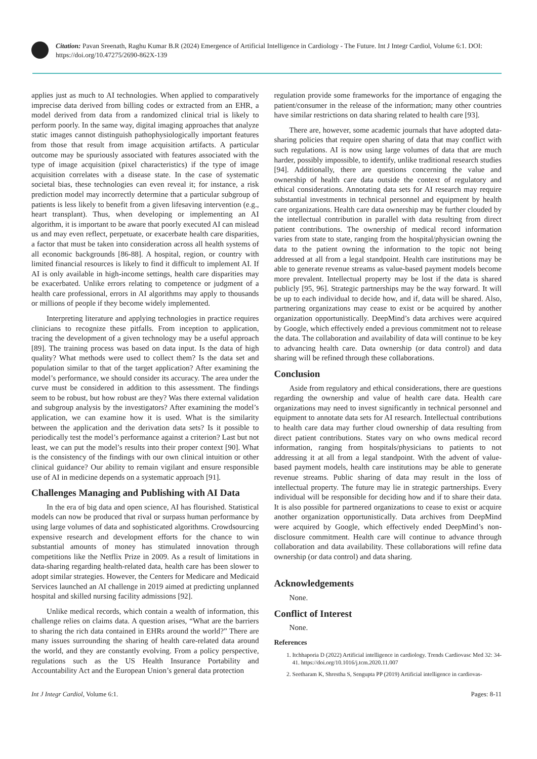Citation: Pavan Sreenath, Raghu Kumar B.R (2024) Emergence of Artificial Intelligence in Cardiology - The Future. Int J Integr Cardiol, Volume 6:1. DOI: https://doi.org/10.47275/2690-862X-139
applies just as much to AI technologies. When applied to comparatively imprecise data derived from billing codes or extracted from an EHR, a model derived from data from a randomized clinical trial is likely to perform poorly. In the same way, digital imaging approaches that analyze static images cannot distinguish pathophysiologically important features from those that result from image acquisition artifacts. A particular outcome may be spuriously associated with features associated with the type of image acquisition (pixel characteristics) if the type of image acquisition correlates with a disease state. In the case of systematic societal bias, these technologies can even reveal it; for instance, a risk prediction model may incorrectly determine that a particular subgroup of patients is less likely to benefit from a given lifesaving intervention (e.g., heart transplant). Thus, when developing or implementing an AI algorithm, it is important to be aware that poorly executed AI can mislead us and may even reflect, perpetuate, or exacerbate health care disparities, a factor that must be taken into consideration across all health systems of all economic backgrounds [86-88]. A hospital, region, or country with limited financial resources is likely to find it difficult to implement AI. If AI is only available in high-income settings, health care disparities may be exacerbated. Unlike errors relating to competence or judgment of a health care professional, errors in AI algorithms may apply to thousands or millions of people if they become widely implemented.
Interpreting literature and applying technologies in practice requires clinicians to recognize these pitfalls. From inception to application, tracing the development of a given technology may be a useful approach [89]. The training process was based on data input. Is the data of high quality? What methods were used to collect them? Is the data set and population similar to that of the target application? After examining the model’s performance, we should consider its accuracy. The area under the curve must be considered in addition to this assessment. The findings seem to be robust, but how robust are they? Was there external validation and subgroup analysis by the investigators? After examining the model’s application, we can examine how it is used. What is the similarity between the application and the derivation data sets? Is it possible to periodically test the model’s performance against a criterion? Last but not least, we can put the model’s results into their proper context [90]. What is the consistency of the findings with our own clinical intuition or other clinical guidance? Our ability to remain vigilant and ensure responsible use of AI in medicine depends on a systematic approach [91].
Challenges Managing and Publishing with AI Data
In the era of big data and open science, AI has flourished. Statistical models can now be produced that rival or surpass human performance by using large volumes of data and sophisticated algorithms. Crowdsourcing expensive research and development efforts for the chance to win substantial amounts of money has stimulated innovation through competitions like the Netflix Prize in 2009. As a result of limitations in data-sharing regarding health-related data, health care has been slower to adopt similar strategies. However, the Centers for Medicare and Medicaid Services launched an AI challenge in 2019 aimed at predicting unplanned hospital and skilled nursing facility admissions [92].
Unlike medical records, which contain a wealth of information, this challenge relies on claims data. A question arises, “What are the barriers to sharing the rich data contained in EHRs around the world?” There are many issues surrounding the sharing of health care-related data around the world, and they are constantly evolving. From a policy perspective, regulations such as the US Health Insurance Portability and Accountability Act and the European Union’s general data protection
regulation provide some frameworks for the importance of engaging the patient/consumer in the release of the information; many other countries have similar restrictions on data sharing related to health care [93].
There are, however, some academic journals that have adopted data-sharing policies that require open sharing of data that may conflict with such regulations. AI is now using large volumes of data that are much harder, possibly impossible, to identify, unlike traditional research studies [94]. Additionally, there are questions concerning the value and ownership of health care data outside the context of regulatory and ethical considerations. Annotating data sets for AI research may require substantial investments in technical personnel and equipment by health care organizations. Health care data ownership may be further clouded by the intellectual contribution in parallel with data resulting from direct patient contributions. The ownership of medical record information varies from state to state, ranging from the hospital/physician owning the data to the patient owning the information to the topic not being addressed at all from a legal standpoint. Health care institutions may be able to generate revenue streams as value-based payment models become more prevalent. Intellectual property may be lost if the data is shared publicly [95, 96]. Strategic partnerships may be the way forward. It will be up to each individual to decide how, and if, data will be shared. Also, partnering organizations may cease to exist or be acquired by another organization opportunistically. DeepMind’s data archives were acquired by Google, which effectively ended a previous commitment not to release the data. The collaboration and availability of data will continue to be key to advancing health care. Data ownership (or data control) and data sharing will be refined through these collaborations.
Conclusion
Aside from regulatory and ethical considerations, there are questions regarding the ownership and value of health care data. Health care organizations may need to invest significantly in technical personnel and equipment to annotate data sets for AI research. Intellectual contributions to health care data may further cloud ownership of data resulting from direct patient contributions. States vary on who owns medical record information, ranging from hospitals/physicians to patients to not addressing it at all from a legal standpoint. With the advent of value-based payment models, health care institutions may be able to generate revenue streams. Public sharing of data may result in the loss of intellectual property. The future may lie in strategic partnerships. Every individual will be responsible for deciding how and if to share their data. It is also possible for partnered organizations to cease to exist or acquire another organization opportunistically. Data archives from DeepMind were acquired by Google, which effectively ended DeepMind’s non-disclosure commitment. Health care will continue to advance through collaboration and data availability. These collaborations will refine data ownership (or data control) and data sharing.
Acknowledgements
None.
Conflict of Interest
None.
References
1. Itchhaporia D (2022) Artificial intelligence in cardiology. Trends Cardiovasc Med 32: 34-41. https://doi.org/10.1016/j.tcm.2020.11.007
2. Seetharam K, Shrestha S, Sengupta PP (2019) Artificial intelligence in cardiovas-
Int J Integr Cardiol, Volume 6:1. Pages: 8-11